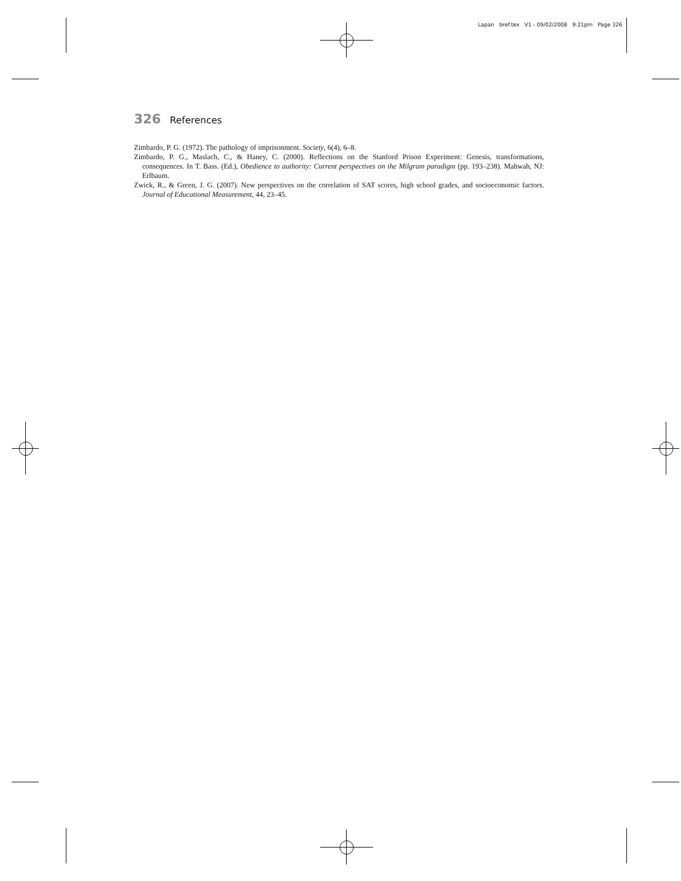Lapan bref.tex V1 - 09/02/2008 9:21pm Page 326
326 References
Zimbardo, P. G. (1972). The pathology of imprisonment. Society, 6(4), 6–8.
Zimbardo, P. G., Maslach, C., & Haney, C. (2000). Reflections on the Stanford Prison Experiment: Genesis, transformations, consequences. In T. Bass. (Ed.), Obedience to authority: Current perspectives on the Milgram paradigm (pp. 193–238). Mahwah, NJ: Erlbaum.
Zwick, R., & Green, J. G. (2007). New perspectives on the correlation of SAT scores, high school grades, and socioeconomic factors. Journal of Educational Measurement, 44, 23–45.